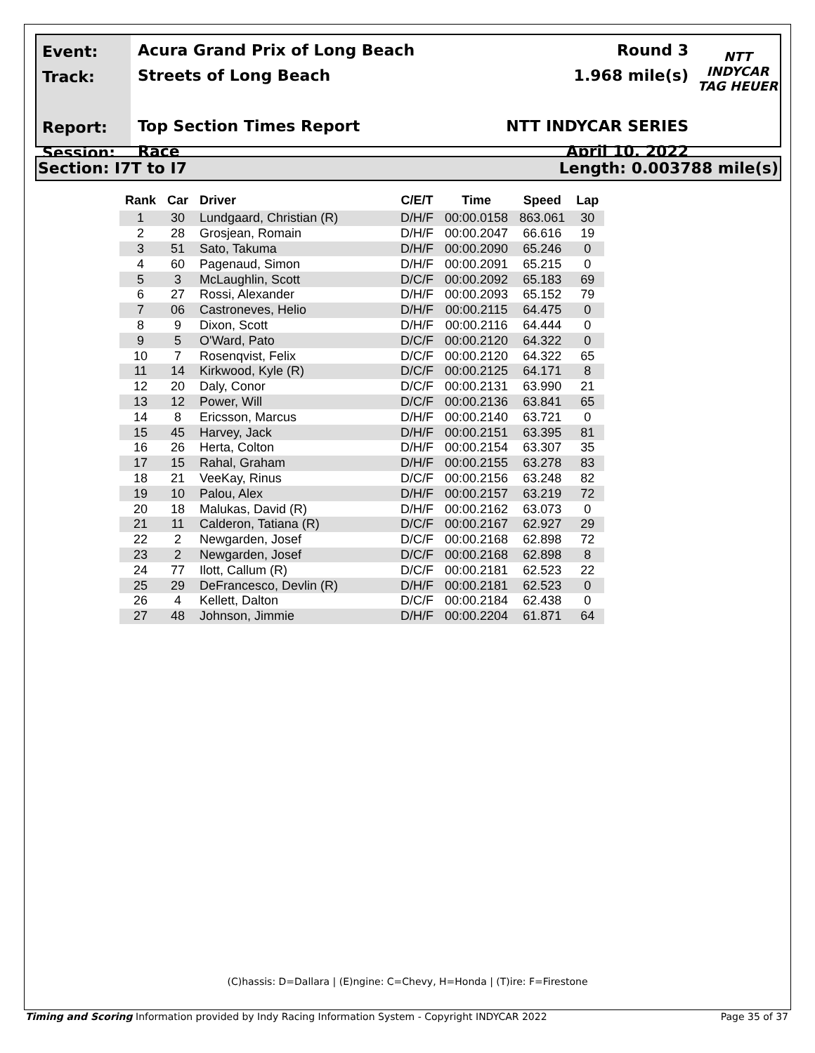Event:
Track:
Report:
Session:
Acura Grand Prix of Long Beach
Streets of Long Beach
Top Section Times Report
Race
Round 3
1.968 mile(s)
NTT INDYCAR SERIES
April 10, 2022
NTT
INDYCAR
TAG HEUER
Section: I7T to I7 Length: 0.003788 mile(s)
| Rank | Car | Driver | C/E/T | Time | Speed | Lap |
| --- | --- | --- | --- | --- | --- | --- |
| 1 | 30 | Lundgaard, Christian (R) | D/H/F | 00:00.0158 | 863.061 | 30 |
| 2 | 28 | Grosjean, Romain | D/H/F | 00:00.2047 | 66.616 | 19 |
| 3 | 51 | Sato, Takuma | D/H/F | 00:00.2090 | 65.246 | 0 |
| 4 | 60 | Pagenaud, Simon | D/H/F | 00:00.2091 | 65.215 | 0 |
| 5 | 3 | McLaughlin, Scott | D/C/F | 00:00.2092 | 65.183 | 69 |
| 6 | 27 | Rossi, Alexander | D/H/F | 00:00.2093 | 65.152 | 79 |
| 7 | 06 | Castroneves, Helio | D/H/F | 00:00.2115 | 64.475 | 0 |
| 8 | 9 | Dixon, Scott | D/H/F | 00:00.2116 | 64.444 | 0 |
| 9 | 5 | O'Ward, Pato | D/C/F | 00:00.2120 | 64.322 | 0 |
| 10 | 7 | Rosenqvist, Felix | D/C/F | 00:00.2120 | 64.322 | 65 |
| 11 | 14 | Kirkwood, Kyle (R) | D/C/F | 00:00.2125 | 64.171 | 8 |
| 12 | 20 | Daly, Conor | D/C/F | 00:00.2131 | 63.990 | 21 |
| 13 | 12 | Power, Will | D/C/F | 00:00.2136 | 63.841 | 65 |
| 14 | 8 | Ericsson, Marcus | D/H/F | 00:00.2140 | 63.721 | 0 |
| 15 | 45 | Harvey, Jack | D/H/F | 00:00.2151 | 63.395 | 81 |
| 16 | 26 | Herta, Colton | D/H/F | 00:00.2154 | 63.307 | 35 |
| 17 | 15 | Rahal, Graham | D/H/F | 00:00.2155 | 63.278 | 83 |
| 18 | 21 | VeeKay, Rinus | D/C/F | 00:00.2156 | 63.248 | 82 |
| 19 | 10 | Palou, Alex | D/H/F | 00:00.2157 | 63.219 | 72 |
| 20 | 18 | Malukas, David (R) | D/H/F | 00:00.2162 | 63.073 | 0 |
| 21 | 11 | Calderon, Tatiana (R) | D/C/F | 00:00.2167 | 62.927 | 29 |
| 22 | 2 | Newgarden, Josef | D/C/F | 00:00.2168 | 62.898 | 72 |
| 23 | 2 | Newgarden, Josef | D/C/F | 00:00.2168 | 62.898 | 8 |
| 24 | 77 | Ilott, Callum (R) | D/C/F | 00:00.2181 | 62.523 | 22 |
| 25 | 29 | DeFrancesco, Devlin (R) | D/H/F | 00:00.2181 | 62.523 | 0 |
| 26 | 4 | Kellett, Dalton | D/C/F | 00:00.2184 | 62.438 | 0 |
| 27 | 48 | Johnson, Jimmie | D/H/F | 00:00.2204 | 61.871 | 64 |
(C)hassis: D=Dallara | (E)ngine: C=Chevy, H=Honda | (T)ire: F=Firestone
Timing and Scoring Information provided by Indy Racing Information System - Copyright INDYCAR 2022 Page 35 of 37